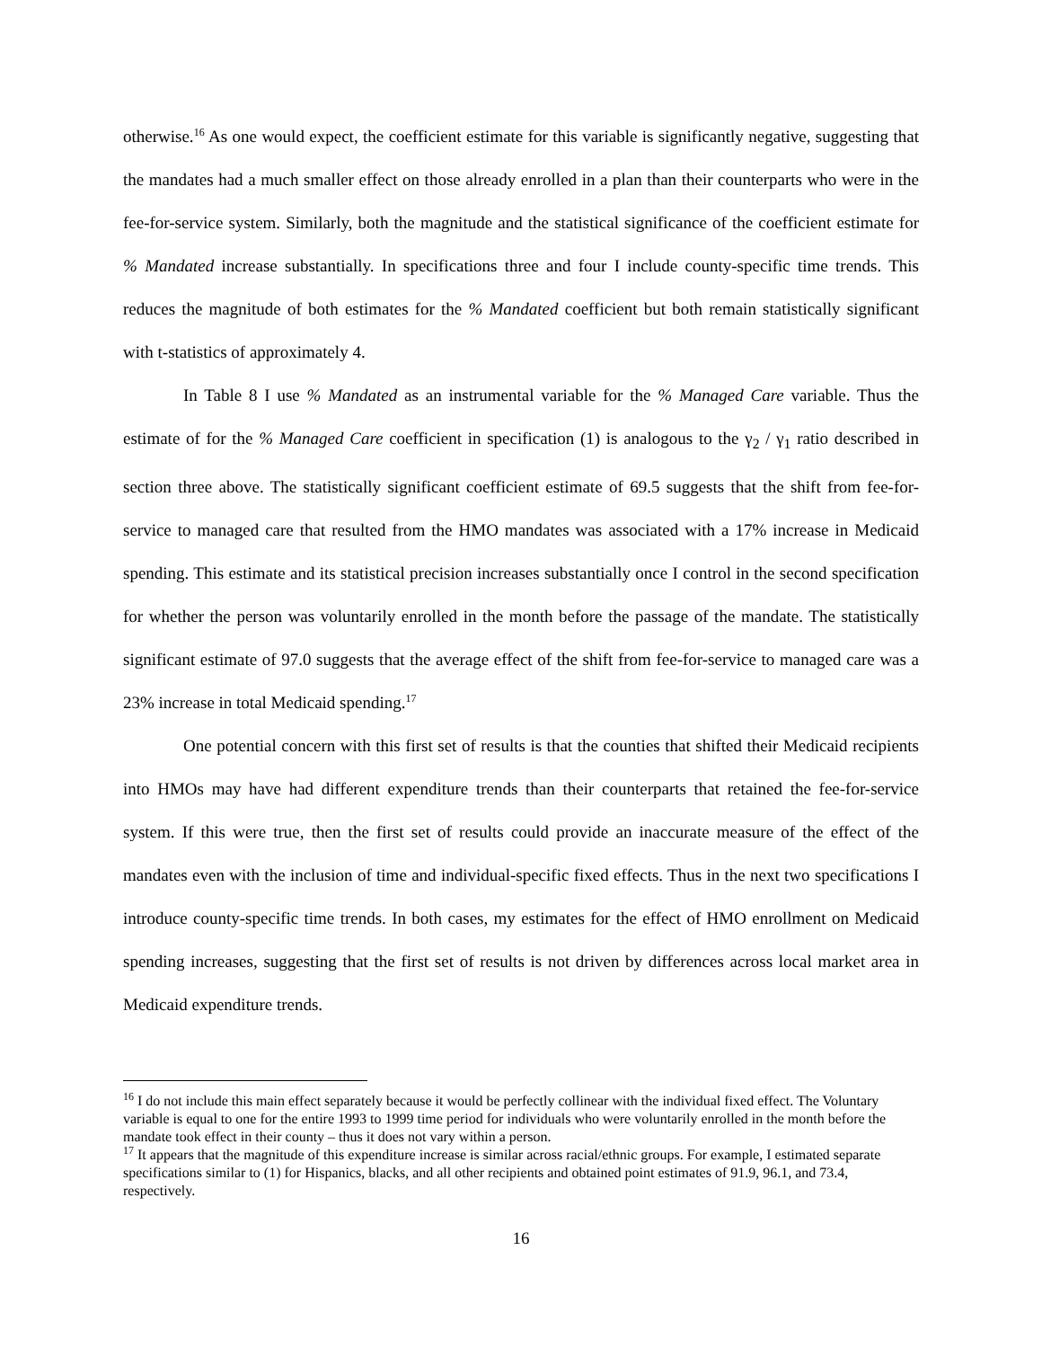otherwise.<sup>16</sup> As one would expect, the coefficient estimate for this variable is significantly negative, suggesting that the mandates had a much smaller effect on those already enrolled in a plan than their counterparts who were in the fee-for-service system. Similarly, both the magnitude and the statistical significance of the coefficient estimate for % Mandated increase substantially. In specifications three and four I include county-specific time trends. This reduces the magnitude of both estimates for the % Mandated coefficient but both remain statistically significant with t-statistics of approximately 4.
In Table 8 I use % Mandated as an instrumental variable for the % Managed Care variable. Thus the estimate of for the % Managed Care coefficient in specification (1) is analogous to the γ<sub>2</sub> / γ<sub>1</sub> ratio described in section three above. The statistically significant coefficient estimate of 69.5 suggests that the shift from fee-for-service to managed care that resulted from the HMO mandates was associated with a 17% increase in Medicaid spending. This estimate and its statistical precision increases substantially once I control in the second specification for whether the person was voluntarily enrolled in the month before the passage of the mandate. The statistically significant estimate of 97.0 suggests that the average effect of the shift from fee-for-service to managed care was a 23% increase in total Medicaid spending.<sup>17</sup>
One potential concern with this first set of results is that the counties that shifted their Medicaid recipients into HMOs may have had different expenditure trends than their counterparts that retained the fee-for-service system. If this were true, then the first set of results could provide an inaccurate measure of the effect of the mandates even with the inclusion of time and individual-specific fixed effects. Thus in the next two specifications I introduce county-specific time trends. In both cases, my estimates for the effect of HMO enrollment on Medicaid spending increases, suggesting that the first set of results is not driven by differences across local market area in Medicaid expenditure trends.
<sup>16</sup> I do not include this main effect separately because it would be perfectly collinear with the individual fixed effect. The Voluntary variable is equal to one for the entire 1993 to 1999 time period for individuals who were voluntarily enrolled in the month before the mandate took effect in their county – thus it does not vary within a person.
<sup>17</sup> It appears that the magnitude of this expenditure increase is similar across racial/ethnic groups. For example, I estimated separate specifications similar to (1) for Hispanics, blacks, and all other recipients and obtained point estimates of 91.9, 96.1, and 73.4, respectively.
16